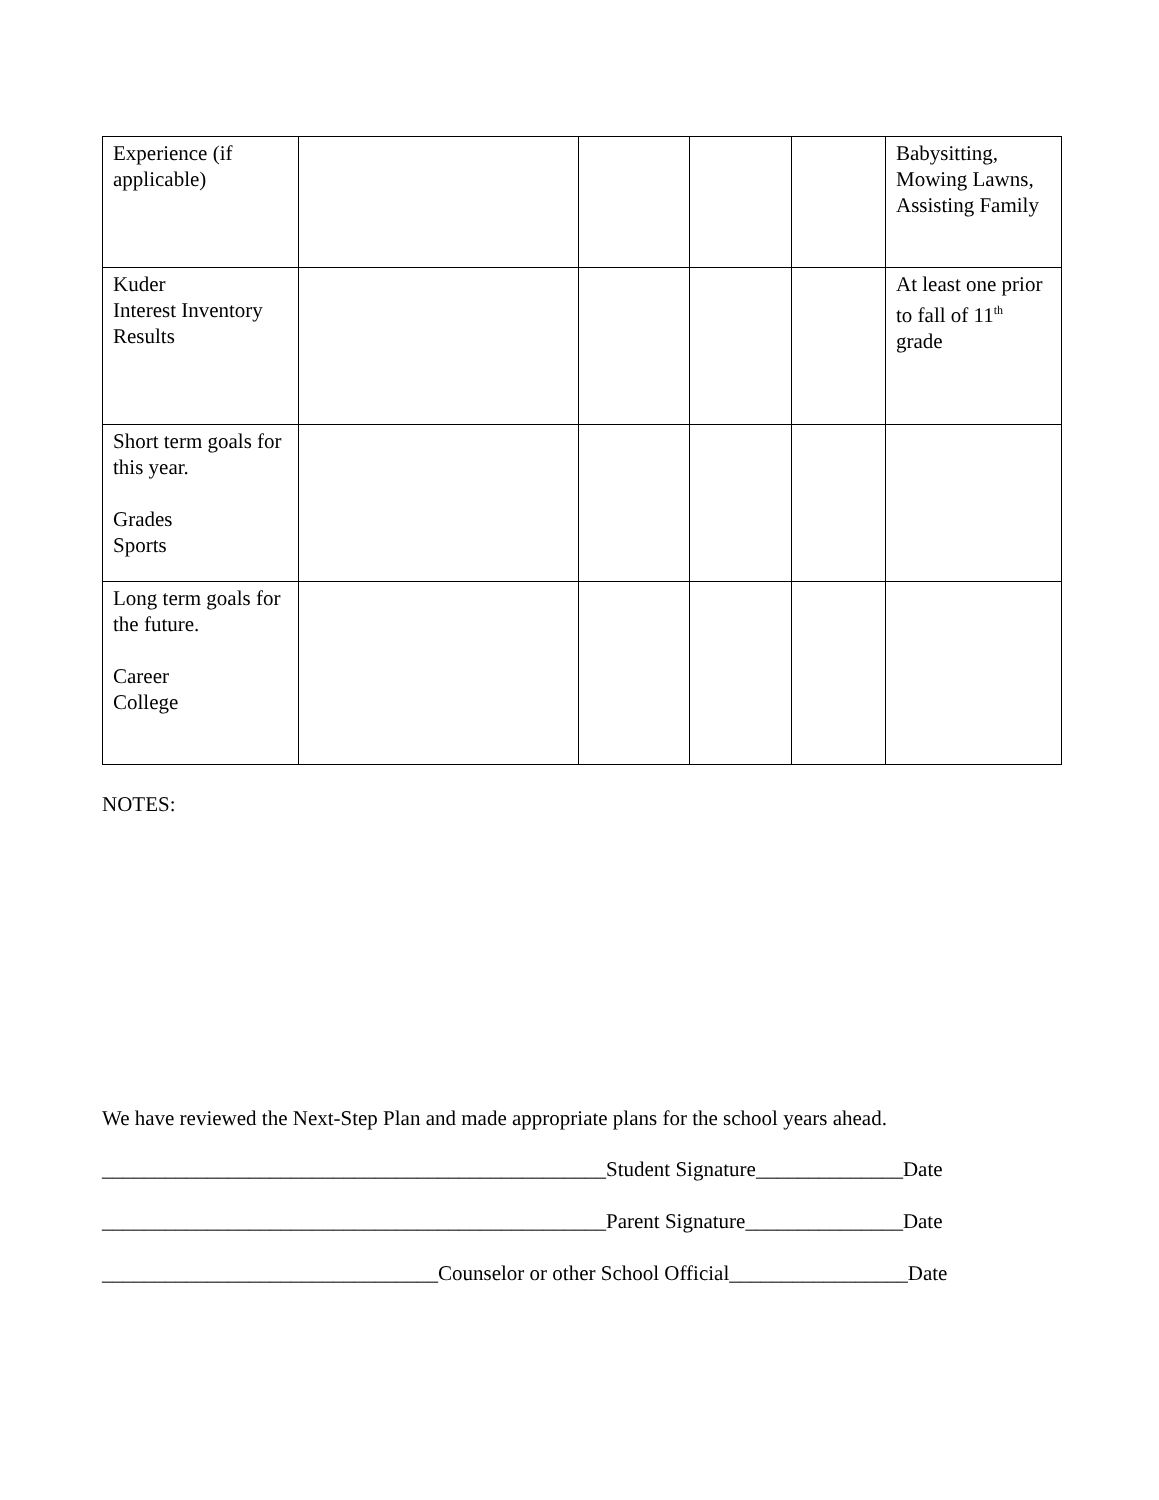| Experience (if applicable) | | | | | Babysitting, Mowing Lawns, Assisting Family |
| Kuder Interest Inventory Results | | | | | At least one prior to fall of 11<sup>th</sup> grade |
| Short term goals for this year. Grades Sports | | | | | |
| Long term goals for the future. Career College | | | | | |
NOTES:
We have reviewed the Next-Step Plan and made appropriate plans for the school years ahead.
________________________________________________Student Signature______________Date
________________________________________________Parent Signature_______________Date
________________________________Counselor or other School Official_________________Date